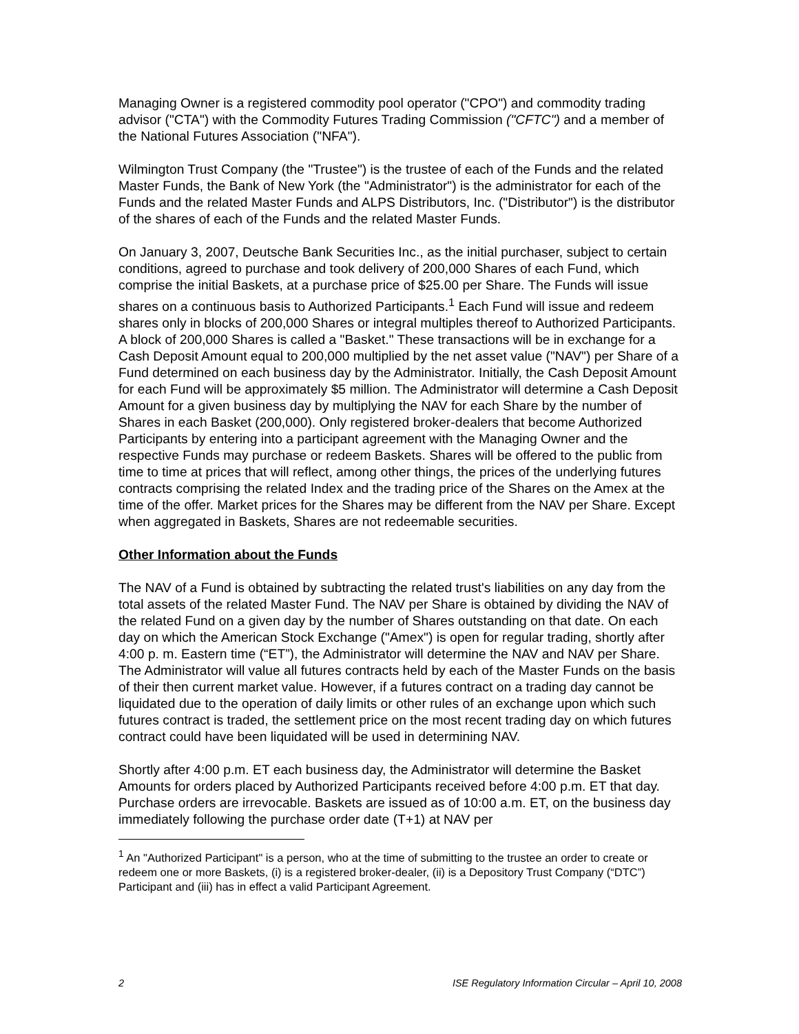Managing Owner is a registered commodity pool operator ("CPO") and commodity trading advisor ("CTA") with the Commodity Futures Trading Commission ("CFTC") and a member of the National Futures Association ("NFA").
Wilmington Trust Company (the "Trustee") is the trustee of each of the Funds and the related Master Funds, the Bank of New York (the "Administrator") is the administrator for each of the Funds and the related Master Funds and ALPS Distributors, Inc. ("Distributor") is the distributor of the shares of each of the Funds and the related Master Funds.
On January 3, 2007, Deutsche Bank Securities Inc., as the initial purchaser, subject to certain conditions, agreed to purchase and took delivery of 200,000 Shares of each Fund, which comprise the initial Baskets, at a purchase price of $25.00 per Share. The Funds will issue shares on a continuous basis to Authorized Participants.<sup>1</sup> Each Fund will issue and redeem shares only in blocks of 200,000 Shares or integral multiples thereof to Authorized Participants. A block of 200,000 Shares is called a "Basket." These transactions will be in exchange for a Cash Deposit Amount equal to 200,000 multiplied by the net asset value ("NAV") per Share of a Fund determined on each business day by the Administrator. Initially, the Cash Deposit Amount for each Fund will be approximately $5 million. The Administrator will determine a Cash Deposit Amount for a given business day by multiplying the NAV for each Share by the number of Shares in each Basket (200,000). Only registered broker-dealers that become Authorized Participants by entering into a participant agreement with the Managing Owner and the respective Funds may purchase or redeem Baskets. Shares will be offered to the public from time to time at prices that will reflect, among other things, the prices of the underlying futures contracts comprising the related Index and the trading price of the Shares on the Amex at the time of the offer. Market prices for the Shares may be different from the NAV per Share. Except when aggregated in Baskets, Shares are not redeemable securities.
Other Information about the Funds
The NAV of a Fund is obtained by subtracting the related trust's liabilities on any day from the total assets of the related Master Fund. The NAV per Share is obtained by dividing the NAV of the related Fund on a given day by the number of Shares outstanding on that date. On each day on which the American Stock Exchange ("Amex") is open for regular trading, shortly after 4:00 p. m. Eastern time (“ET”), the Administrator will determine the NAV and NAV per Share. The Administrator will value all futures contracts held by each of the Master Funds on the basis of their then current market value. However, if a futures contract on a trading day cannot be liquidated due to the operation of daily limits or other rules of an exchange upon which such futures contract is traded, the settlement price on the most recent trading day on which futures contract could have been liquidated will be used in determining NAV.
Shortly after 4:00 p.m. ET each business day, the Administrator will determine the Basket Amounts for orders placed by Authorized Participants received before 4:00 p.m. ET that day. Purchase orders are irrevocable. Baskets are issued as of 10:00 a.m. ET, on the business day immediately following the purchase order date (T+1) at NAV per
<sup>1</sup> An "Authorized Participant" is a person, who at the time of submitting to the trustee an order to create or redeem one or more Baskets, (i) is a registered broker-dealer, (ii) is a Depository Trust Company (“DTC”) Participant and (iii) has in effect a valid Participant Agreement.
2 ISE Regulatory Information Circular – April 10, 2008